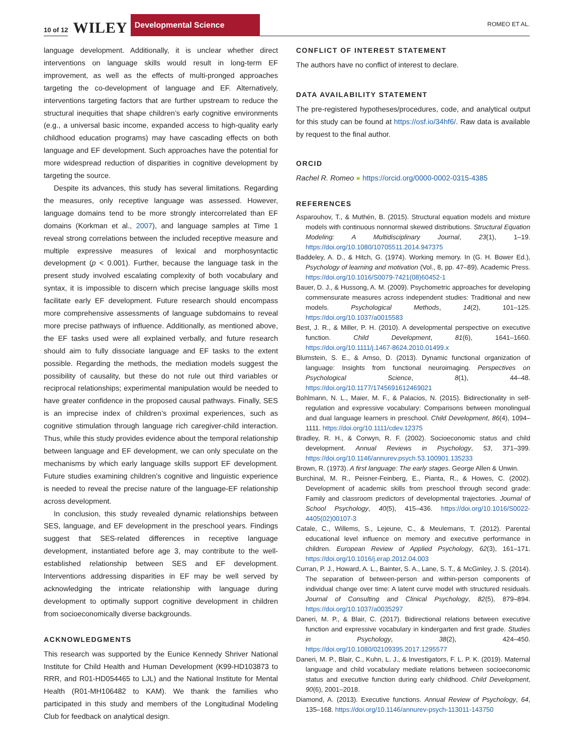10 of 12 WILEY Developmental Science ROMEO ET AL.
language development. Additionally, it is unclear whether direct interventions on language skills would result in long-term EF improvement, as well as the effects of multi-pronged approaches targeting the co-development of language and EF. Alternatively, interventions targeting factors that are further upstream to reduce the structural inequities that shape children’s early cognitive environments (e.g., a universal basic income, expanded access to high-quality early childhood education programs) may have cascading effects on both language and EF development. Such approaches have the potential for more widespread reduction of disparities in cognitive development by targeting the source.
Despite its advances, this study has several limitations. Regarding the measures, only receptive language was assessed. However, language domains tend to be more strongly intercorrelated than EF domains (Korkman et al., 2007), and language samples at Time 1 reveal strong correlations between the included receptive measure and multiple expressive measures of lexical and morphosyntactic development (p < 0.001). Further, because the language task in the present study involved escalating complexity of both vocabulary and syntax, it is impossible to discern which precise language skills most facilitate early EF development. Future research should encompass more comprehensive assessments of language subdomains to reveal more precise pathways of influence. Additionally, as mentioned above, the EF tasks used were all explained verbally, and future research should aim to fully dissociate language and EF tasks to the extent possible. Regarding the methods, the mediation models suggest the possibility of causality, but these do not rule out third variables or reciprocal relationships; experimental manipulation would be needed to have greater confidence in the proposed causal pathways. Finally, SES is an imprecise index of children’s proximal experiences, such as cognitive stimulation through language rich caregiver-child interaction. Thus, while this study provides evidence about the temporal relationship between language and EF development, we can only speculate on the mechanisms by which early language skills support EF development. Future studies examining children’s cognitive and linguistic experience is needed to reveal the precise nature of the language-EF relationship across development.
In conclusion, this study revealed dynamic relationships between SES, language, and EF development in the preschool years. Findings suggest that SES-related differences in receptive language development, instantiated before age 3, may contribute to the well-established relationship between SES and EF development. Interventions addressing disparities in EF may be well served by acknowledging the intricate relationship with language during development to optimally support cognitive development in children from socioeconomically diverse backgrounds.
ACKNOWLEDGMENTS
This research was supported by the Eunice Kennedy Shriver National Institute for Child Health and Human Development (K99-HD103873 to RRR, and R01-HD054465 to LJL) and the National Institute for Mental Health (R01-MH106482 to KAM). We thank the families who participated in this study and members of the Longitudinal Modeling Club for feedback on analytical design.
CONFLICT OF INTEREST STATEMENT
The authors have no conflict of interest to declare.
DATA AVAILABILITY STATEMENT
The pre-registered hypotheses/procedures, code, and analytical output for this study can be found at https://osf.io/34hf6/. Raw data is available by request to the final author.
ORCID
Rachel R. Romeo ● https://orcid.org/0000-0002-0315-4385
REFERENCES
Asparouhov, T., & Muthén, B. (2015). Structural equation models and mixture models with continuous nonnormal skewed distributions. Structural Equation Modeling: A Multidisciplinary Journal, 23(1), 1–19. https://doi.org/10.1080/10705511.2014.947375
Baddeley, A. D., & Hitch, G. (1974). Working memory. In (G. H. Bower Ed.), Psychology of learning and motivation (Vol., 8, pp. 47–89). Academic Press. https://doi.org/10.1016/S0079-7421(08)60452-1
Bauer, D. J., & Hussong, A. M. (2009). Psychometric approaches for developing commensurate measures across independent studies: Traditional and new models. Psychological Methods, 14(2), 101–125. https://doi.org/10.1037/a0015583
Best, J. R., & Miller, P. H. (2010). A developmental perspective on executive function. Child Development, 81(6), 1641–1660. https://doi.org/10.1111/j.1467-8624.2010.01499.x
Blumstein, S. E., & Amso, D. (2013). Dynamic functional organization of language: Insights from functional neuroimaging. Perspectives on Psychological Science, 8(1), 44–48. https://doi.org/10.1177/1745691612469021
Bohlmann, N. L., Maier, M. F., & Palacios, N. (2015). Bidirectionality in self-regulation and expressive vocabulary: Comparisons between monolingual and dual language learners in preschool. Child Development, 86(4), 1094–1111. https://doi.org/10.1111/cdev.12375
Bradley, R. H., & Corwyn, R. F. (2002). Socioeconomic status and child development. Annual Reviews in Psychology, 53, 371–399. https://doi.org/10.1146/annurev.psych.53.100901.135233
Brown, R. (1973). A first language: The early stages. George Allen & Unwin.
Burchinal, M. R., Peisner-Feinberg, E., Pianta, R., & Howes, C. (2002). Development of academic skills from preschool through second grade: Family and classroom predictors of developmental trajectories. Journal of School Psychology, 40(5), 415–436. https://doi.org/10.1016/S0022-4405(02)00107-3
Catale, C., Willems, S., Lejeune, C., & Meulemans, T. (2012). Parental educational level influence on memory and executive performance in children. European Review of Applied Psychology, 62(3), 161–171. https://doi.org/10.1016/j.erap.2012.04.003
Curran, P. J., Howard, A. L., Bainter, S. A., Lane, S. T., & McGinley, J. S. (2014). The separation of between-person and within-person components of individual change over time: A latent curve model with structured residuals. Journal of Consulting and Clinical Psychology, 82(5), 879–894. https://doi.org/10.1037/a0035297
Daneri, M. P., & Blair, C. (2017). Bidirectional relations between executive function and expressive vocabulary in kindergarten and first grade. Studies in Psychology, 38(2), 424–450. https://doi.org/10.1080/02109395.2017.1295577
Daneri, M. P., Blair, C., Kuhn, L. J., & Investigators, F. L. P. K. (2019). Maternal language and child vocabulary mediate relations between socioeconomic status and executive function during early childhood. Child Development, 90(6), 2001–2018.
Diamond, A. (2013). Executive functions. Annual Review of Psychology, 64, 135–168. https://doi.org/10.1146/annurev-psych-113011-143750